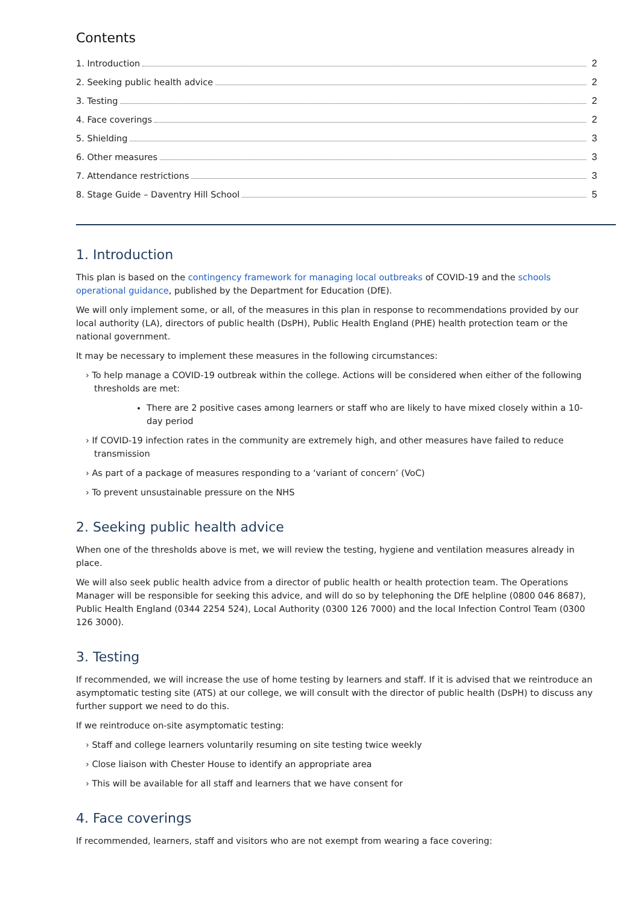Contents
1. Introduction 2
2. Seeking public health advice 2
3. Testing 2
4. Face coverings 2
5. Shielding 3
6. Other measures 3
7. Attendance restrictions 3
8. Stage Guide – Daventry Hill School 5
1. Introduction
This plan is based on the contingency framework for managing local outbreaks of COVID-19 and the schools operational guidance, published by the Department for Education (DfE).
We will only implement some, or all, of the measures in this plan in response to recommendations provided by our local authority (LA), directors of public health (DsPH), Public Health England (PHE) health protection team or the national government.
It may be necessary to implement these measures in the following circumstances:
› To help manage a COVID-19 outbreak within the college. Actions will be considered when either of the following thresholds are met:
There are 2 positive cases among learners or staff who are likely to have mixed closely within a 10-day period
› If COVID-19 infection rates in the community are extremely high, and other measures have failed to reduce transmission
› As part of a package of measures responding to a ‘variant of concern’ (VoC)
› To prevent unsustainable pressure on the NHS
2. Seeking public health advice
When one of the thresholds above is met, we will review the testing, hygiene and ventilation measures already in place.
We will also seek public health advice from a director of public health or health protection team. The Operations Manager will be responsible for seeking this advice, and will do so by telephoning the DfE helpline (0800 046 8687), Public Health England (0344 2254 524), Local Authority (0300 126 7000) and the local Infection Control Team (0300 126 3000).
3. Testing
If recommended, we will increase the use of home testing by learners and staff. If it is advised that we reintroduce an asymptomatic testing site (ATS) at our college, we will consult with the director of public health (DsPH) to discuss any further support we need to do this.
If we reintroduce on-site asymptomatic testing:
› Staff and college learners voluntarily resuming on site testing twice weekly
› Close liaison with Chester House to identify an appropriate area
› This will be available for all staff and learners that we have consent for
4. Face coverings
If recommended, learners, staff and visitors who are not exempt from wearing a face covering: